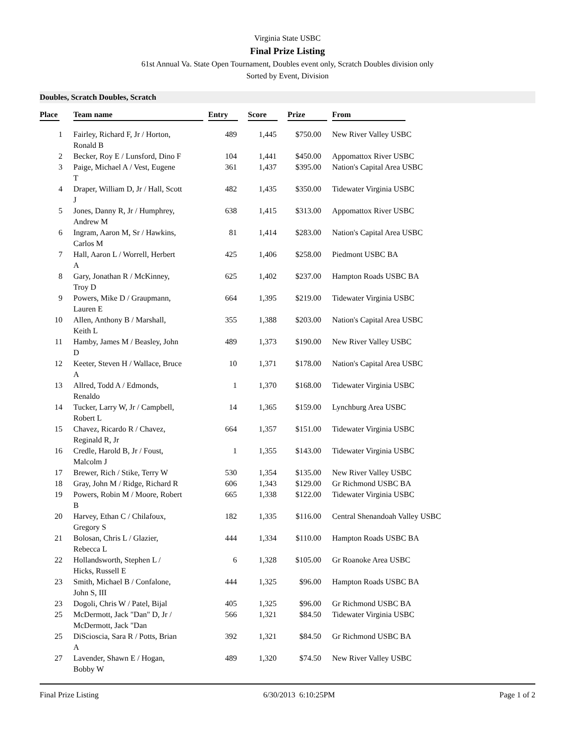Virginia State USBC
Final Prize Listing
61st Annual Va. State Open Tournament, Doubles event only, Scratch Doubles division only
Sorted by Event, Division
Doubles, Scratch Doubles, Scratch
| Place | Team name | Entry | Score | Prize | From |
| --- | --- | --- | --- | --- | --- |
| 1 | Fairley, Richard F, Jr / Horton, Ronald B | 489 | 1,445 | $750.00 | New River Valley USBC |
| 2 | Becker, Roy E / Lunsford, Dino F | 104 | 1,441 | $450.00 | Appomattox River USBC |
| 3 | Paige, Michael A / Vest, Eugene T | 361 | 1,437 | $395.00 | Nation's Capital Area USBC |
| 4 | Draper, William D, Jr / Hall, Scott J | 482 | 1,435 | $350.00 | Tidewater Virginia USBC |
| 5 | Jones, Danny R, Jr / Humphrey, Andrew M | 638 | 1,415 | $313.00 | Appomattox River USBC |
| 6 | Ingram, Aaron M, Sr / Hawkins, Carlos M | 81 | 1,414 | $283.00 | Nation's Capital Area USBC |
| 7 | Hall, Aaron L / Worrell, Herbert A | 425 | 1,406 | $258.00 | Piedmont USBC BA |
| 8 | Gary, Jonathan R / McKinney, Troy D | 625 | 1,402 | $237.00 | Hampton Roads USBC BA |
| 9 | Powers, Mike D / Graupmann, Lauren E | 664 | 1,395 | $219.00 | Tidewater Virginia USBC |
| 10 | Allen, Anthony B / Marshall, Keith L | 355 | 1,388 | $203.00 | Nation's Capital Area USBC |
| 11 | Hamby, James M / Beasley, John D | 489 | 1,373 | $190.00 | New River Valley USBC |
| 12 | Keeter, Steven H / Wallace, Bruce A | 10 | 1,371 | $178.00 | Nation's Capital Area USBC |
| 13 | Allred, Todd A / Edmonds, Renaldo | 1 | 1,370 | $168.00 | Tidewater Virginia USBC |
| 14 | Tucker, Larry W, Jr / Campbell, Robert L | 14 | 1,365 | $159.00 | Lynchburg Area USBC |
| 15 | Chavez, Ricardo R / Chavez, Reginald R, Jr | 664 | 1,357 | $151.00 | Tidewater Virginia USBC |
| 16 | Credle, Harold B, Jr / Foust, Malcolm J | 1 | 1,355 | $143.00 | Tidewater Virginia USBC |
| 17 | Brewer, Rich / Stike, Terry W | 530 | 1,354 | $135.00 | New River Valley USBC |
| 18 | Gray, John M / Ridge, Richard R | 606 | 1,343 | $129.00 | Gr Richmond USBC BA |
| 19 | Powers, Robin M / Moore, Robert B | 665 | 1,338 | $122.00 | Tidewater Virginia USBC |
| 20 | Harvey, Ethan C / Chilafoux, Gregory S | 182 | 1,335 | $116.00 | Central Shenandoah Valley USBC |
| 21 | Bolosan, Chris L / Glazier, Rebecca L | 444 | 1,334 | $110.00 | Hampton Roads USBC BA |
| 22 | Hollandsworth, Stephen L / Hicks, Russell E | 6 | 1,328 | $105.00 | Gr Roanoke Area USBC |
| 23 | Smith, Michael B / Confalone, John S, III | 444 | 1,325 | $96.00 | Hampton Roads USBC BA |
| 23 | Dogoli, Chris W / Patel, Bijal | 405 | 1,325 | $96.00 | Gr Richmond USBC BA |
| 25 | McDermott, Jack "Dan" D, Jr / McDermott, Jack "Dan | 566 | 1,321 | $84.50 | Tidewater Virginia USBC |
| 25 | DiScioscia, Sara R / Potts, Brian A | 392 | 1,321 | $84.50 | Gr Richmond USBC BA |
| 27 | Lavender, Shawn E / Hogan, Bobby W | 489 | 1,320 | $74.50 | New River Valley USBC |
Final Prize Listing 6/30/2013 6:10:25PM Page 1 of 2